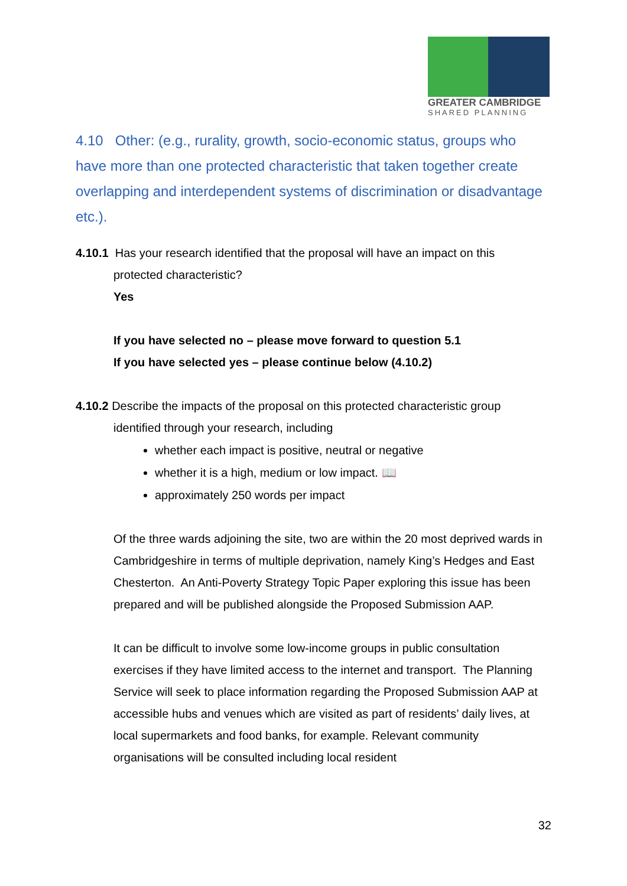GREATER CAMBRIDGE
SHARED PLANNING
4.10 Other: (e.g., rurality, growth, socio-economic status, groups who have more than one protected characteristic that taken together create overlapping and interdependent systems of discrimination or disadvantage etc.).
4.10.1 Has your research identified that the proposal will have an impact on this
protected characteristic?
Yes
If you have selected no – please move forward to question 5.1
If you have selected yes – please continue below (4.10.2)
4.10.2 Describe the impacts of the proposal on this protected characteristic group
identified through your research, including
whether each impact is positive, neutral or negative
whether it is a high, medium or low impact. 📖
approximately 250 words per impact
Of the three wards adjoining the site, two are within the 20 most deprived wards in Cambridgeshire in terms of multiple deprivation, namely King’s Hedges and East Chesterton. An Anti-Poverty Strategy Topic Paper exploring this issue has been prepared and will be published alongside the Proposed Submission AAP.
It can be difficult to involve some low-income groups in public consultation exercises if they have limited access to the internet and transport. The Planning Service will seek to place information regarding the Proposed Submission AAP at accessible hubs and venues which are visited as part of residents’ daily lives, at local supermarkets and food banks, for example. Relevant community organisations will be consulted including local resident
32